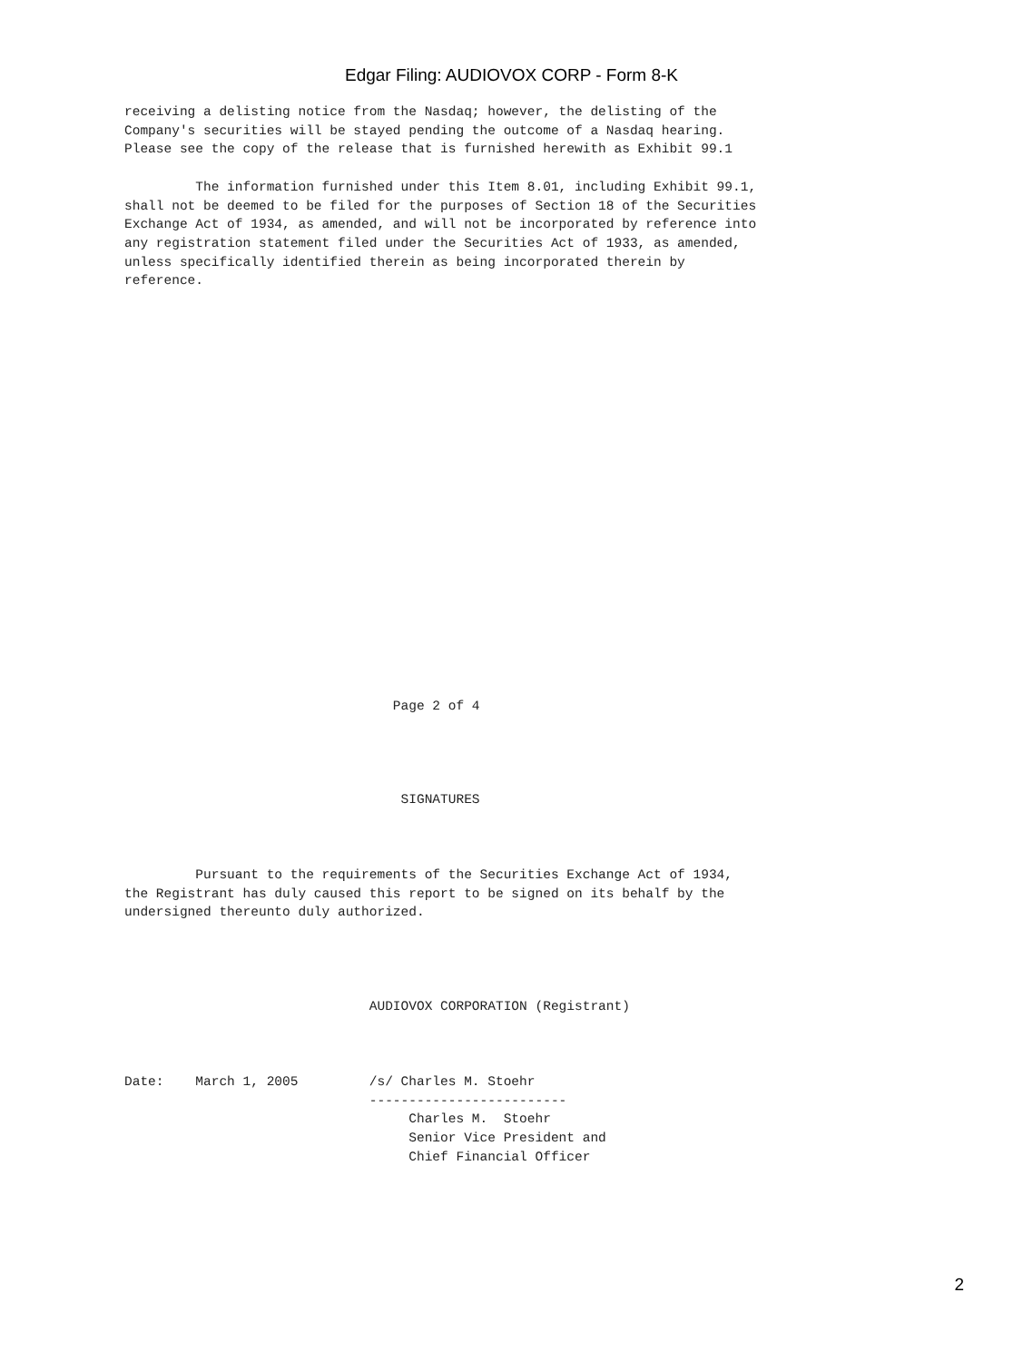Edgar Filing: AUDIOVOX CORP - Form 8-K
receiving a delisting notice from the Nasdaq; however, the delisting of the
Company's securities will be stayed pending the outcome of a Nasdaq hearing.
Please see the copy of the release that is furnished herewith as Exhibit 99.1

         The information furnished under this Item 8.01, including Exhibit 99.1,
shall not be deemed to be filed for the purposes of Section 18 of the Securities
Exchange Act of 1934, as amended, and will not be incorporated by reference into
any registration statement filed under the Securities Act of 1933, as amended,
unless specifically identified therein as being incorporated therein by
reference.
                                  Page 2 of 4
                                   SIGNATURES
         Pursuant to the requirements of the Securities Exchange Act of 1934,
the Registrant has duly caused this report to be signed on its behalf by the
undersigned thereunto duly authorized.
                               AUDIOVOX CORPORATION (Registrant)
Date:    March 1, 2005         /s/ Charles M. Stoehr
                               -------------------------
                                    Charles M.  Stoehr
                                    Senior Vice President and
                                    Chief Financial Officer
2